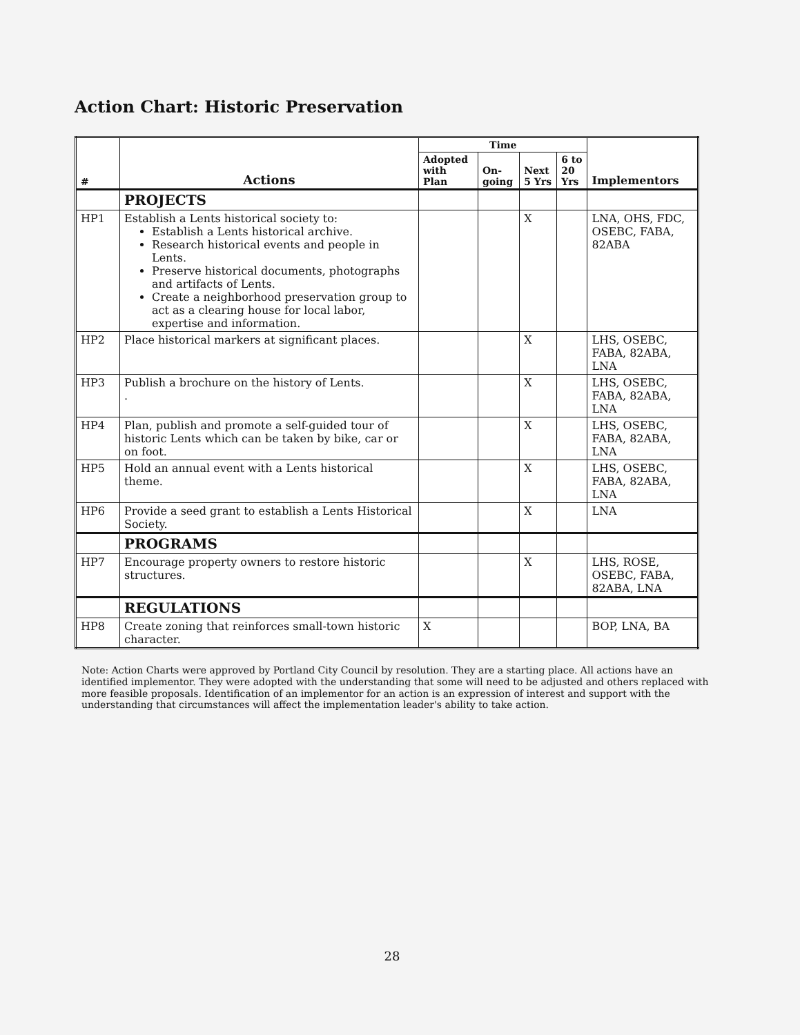Action Chart: Historic Preservation
| # | Actions | Time | | | | Implementors |
| --- | --- | --- | --- | --- | --- | --- |
| | | Adopted with Plan | On-going | Next 5 Yrs | 6 to 20 Yrs | |
| | PROJECTS | | | | | |
| HP1 | Establish a Lents historical society to: Establish a Lents historical archive. Research historical events and people in Lents. Preserve historical documents, photographs and artifacts of Lents. Create a neighborhood preservation group to act as a clearing house for local labor, expertise and information. | | | X | | LNA, OHS, FDC, OSEBC, FABA, 82ABA |
| HP2 | Place historical markers at significant places. | | | X | | LHS, OSEBC, FABA, 82ABA, LNA |
| HP3 | Publish a brochure on the history of Lents. . | | | X | | LHS, OSEBC, FABA, 82ABA, LNA |
| HP4 | Plan, publish and promote a self-guided tour of historic Lents which can be taken by bike, car or on foot. | | | X | | LHS, OSEBC, FABA, 82ABA, LNA |
| HP5 | Hold an annual event with a Lents historical theme. | | | X | | LHS, OSEBC, FABA, 82ABA, LNA |
| HP6 | Provide a seed grant to establish a Lents Historical Society. | | | X | | LNA |
| | PROGRAMS | | | | | |
| HP7 | Encourage property owners to restore historic structures. | | | X | | LHS, ROSE, OSEBC, FABA, 82ABA, LNA |
| | REGULATIONS | | | | | |
| HP8 | Create zoning that reinforces small-town historic character. | X | | | | BOP, LNA, BA |
Note: Action Charts were approved by Portland City Council by resolution. They are a starting place. All actions have an identified implementor. They were adopted with the understanding that some will need to be adjusted and others replaced with more feasible proposals. Identification of an implementor for an action is an expression of interest and support with the understanding that circumstances will affect the implementation leader's ability to take action.
28